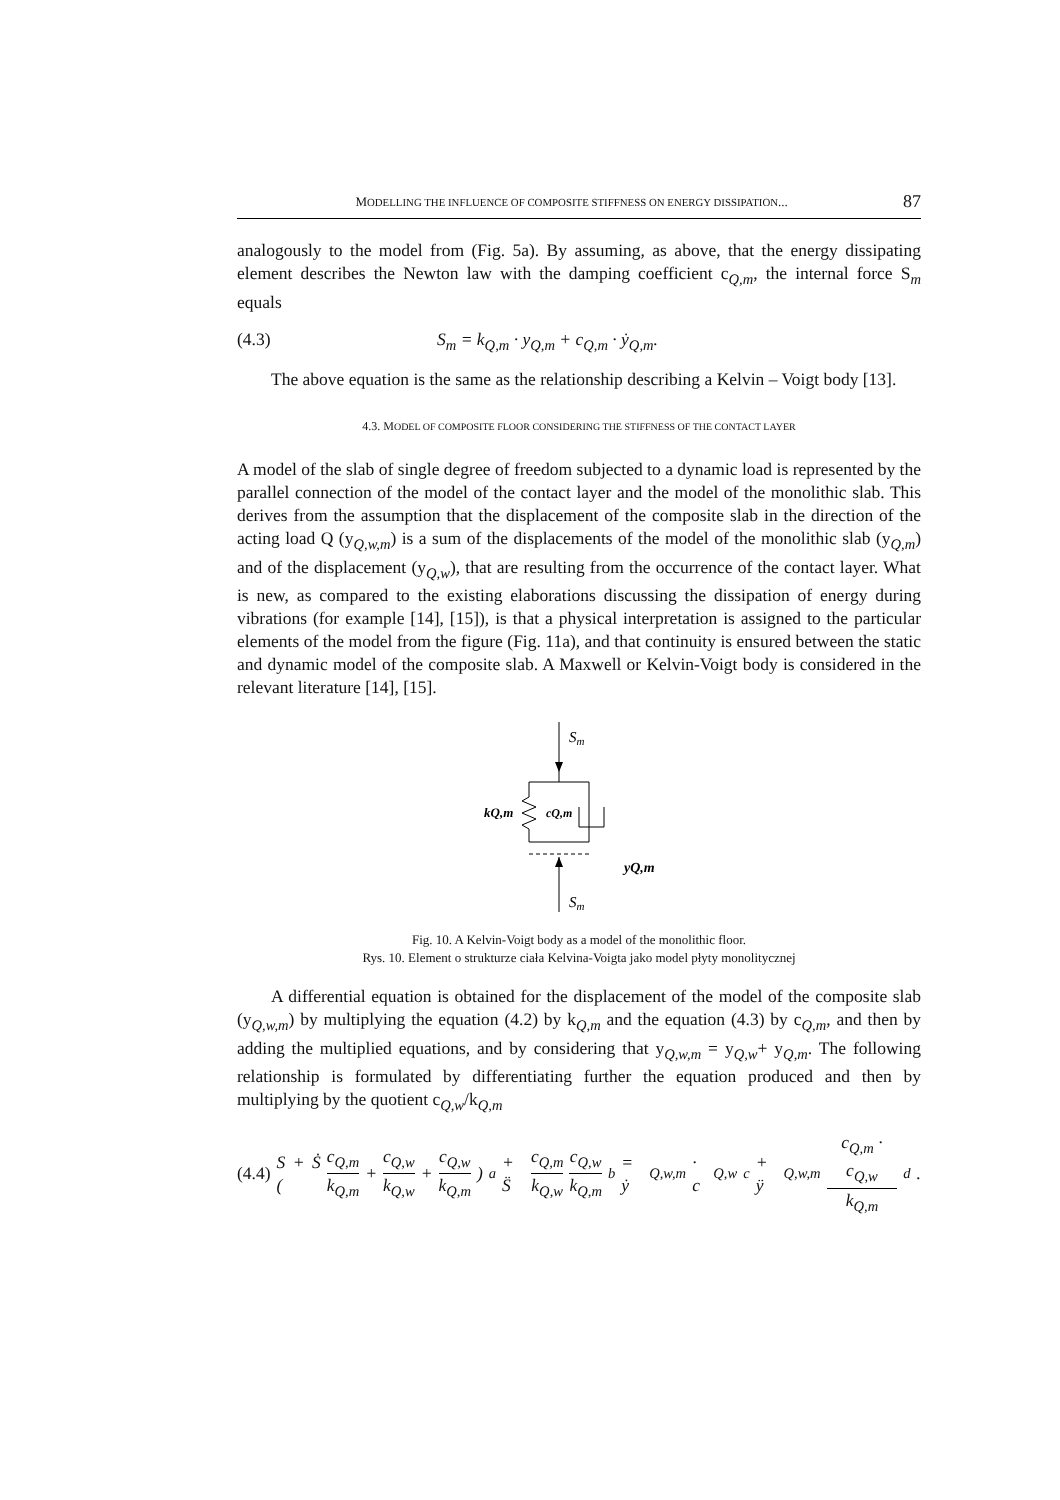MODELLING THE INFLUENCE OF COMPOSITE STIFFNESS ON ENERGY DISSIPATION... 87
analogously to the model from (Fig. 5a). By assuming, as above, that the energy dissipating element describes the Newton law with the damping coefficient c<sub>Q,m</sub>, the internal force S<sub>m</sub> equals
(4.3) S<sub>m</sub> = k<sub>Q,m</sub> · y<sub>Q,m</sub> + c<sub>Q,m</sub> · ẏ<sub>Q,m</sub>.
The above equation is the same as the relationship describing a Kelvin – Voigt body [13].
4.3. MODEL OF COMPOSITE FLOOR CONSIDERING THE STIFFNESS OF THE CONTACT LAYER
A model of the slab of single degree of freedom subjected to a dynamic load is represented by the parallel connection of the model of the contact layer and the model of the monolithic slab. This derives from the assumption that the displacement of the composite slab in the direction of the acting load Q (y<sub>Q,w,m</sub>) is a sum of the displacements of the model of the monolithic slab (y<sub>Q,m</sub>) and of the displacement (y<sub>Q,w</sub>), that are resulting from the occurrence of the contact layer. What is new, as compared to the existing elaborations discussing the dissipation of energy during vibrations (for example [14], [15]), is that a physical interpretation is assigned to the particular elements of the model from the figure (Fig. 11a), and that continuity is ensured between the static and dynamic model of the composite slab. A Maxwell or Kelvin-Voigt body is considered in the relevant literature [14], [15].
Sm
kQ,m
cQ,m
yQ,m
Sm
Fig. 10. A Kelvin-Voigt body as a model of the monolithic floor.
Rys. 10. Element o strukturze ciała Kelvina-Voigta jako model płyty monolitycznej
A differential equation is obtained for the displacement of the model of the composite slab (y<sub>Q,w,m</sub>) by multiplying the equation (4.2) by k<sub>Q,m</sub> and the equation (4.3) by c<sub>Q,m</sub>, and then by adding the multiplied equations, and by considering that y<sub>Q,w,m</sub> = y<sub>Q,w</sub>+ y<sub>Q,m</sub>. The following relationship is formulated by differentiating further the equation produced and then by multiplying by the quotient c<sub>Q,w</sub>/k<sub>Q,m</sub>
(4.4) S + Ṡ ( c<sub>Q,m</sub> k<sub>Q,m</sub> + c<sub>Q,w</sub> k<sub>Q,w</sub> + c<sub>Q,w</sub> k<sub>Q,m</sub> )<sub>a</sub> + S̈ c<sub>Q,m</sub> k<sub>Q,w</sub> c<sub>Q,w</sub> k<sub>Q,m</sub><sub>b</sub> = ẏ<sub>Q,w,m</sub> · c<sub>Q,w</sub><sub>c</sub> + ÿ<sub>Q,w,m</sub> c<sub>Q,m</sub> · c<sub>Q,w</sub> k<sub>Q,m</sub><sub>d</sub> .